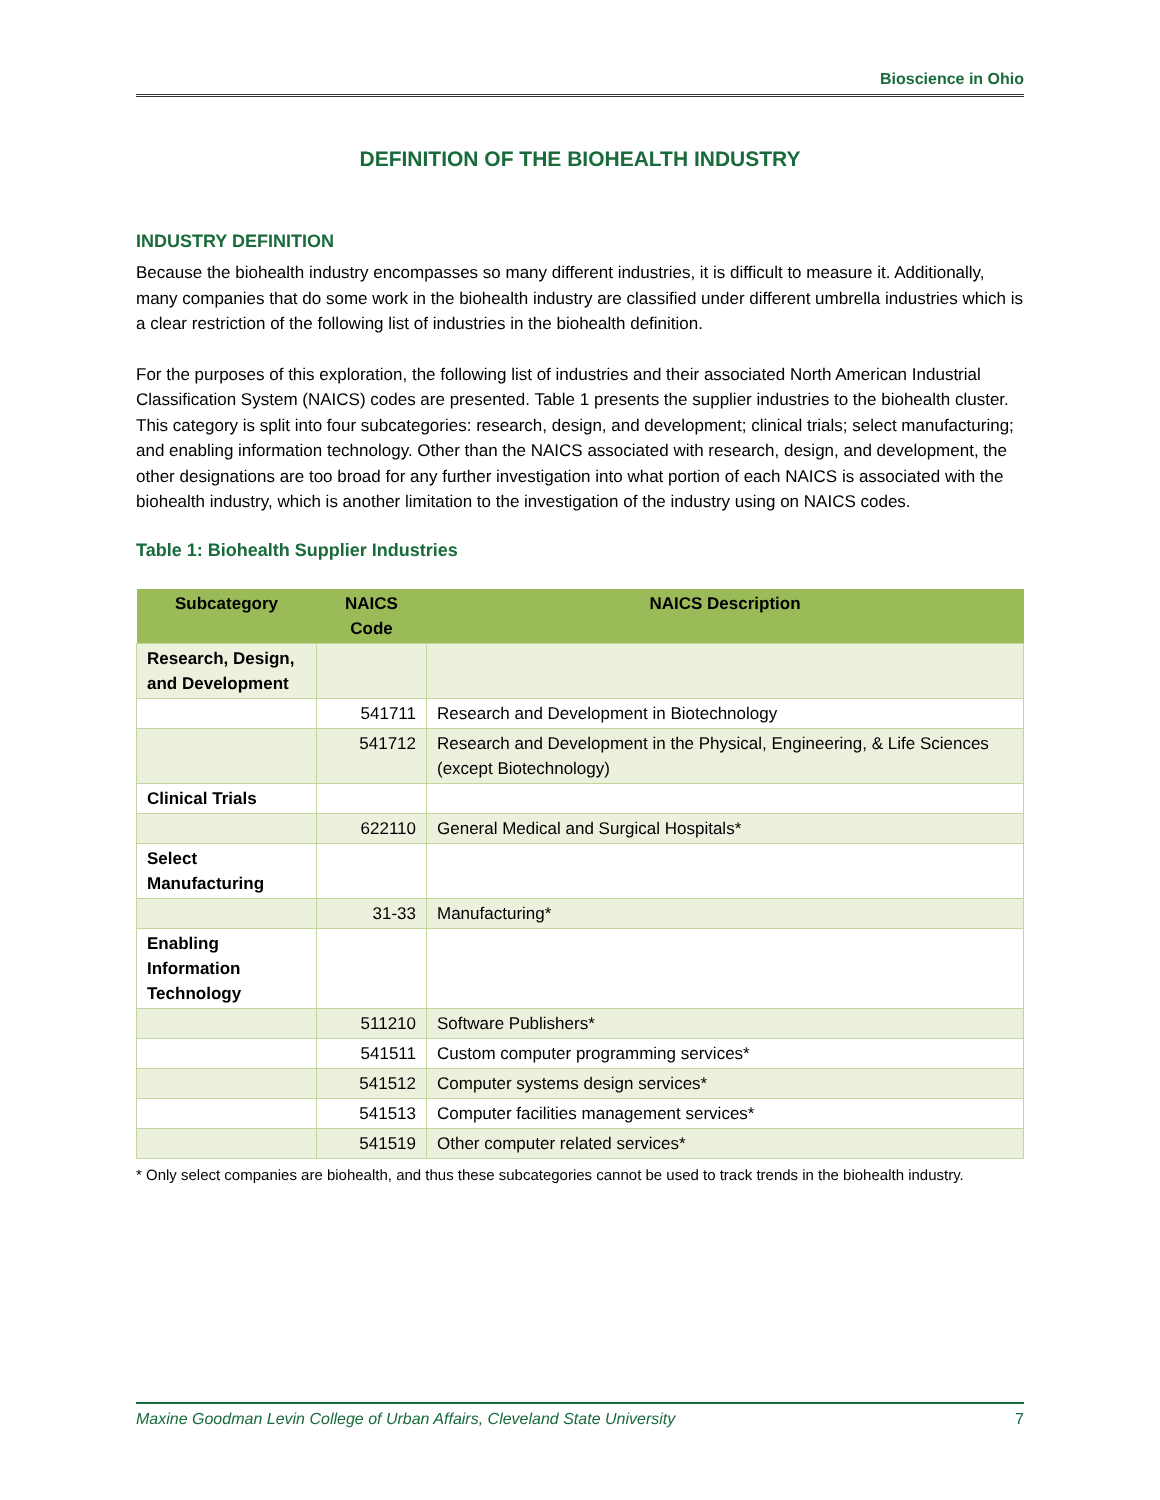Bioscience in Ohio
DEFINITION OF THE BIOHEALTH INDUSTRY
INDUSTRY DEFINITION
Because the biohealth industry encompasses so many different industries, it is difficult to measure it. Additionally, many companies that do some work in the biohealth industry are classified under different umbrella industries which is a clear restriction of the following list of industries in the biohealth definition.
For the purposes of this exploration, the following list of industries and their associated North American Industrial Classification System (NAICS) codes are presented. Table 1 presents the supplier industries to the biohealth cluster. This category is split into four subcategories: research, design, and development; clinical trials; select manufacturing; and enabling information technology. Other than the NAICS associated with research, design, and development, the other designations are too broad for any further investigation into what portion of each NAICS is associated with the biohealth industry, which is another limitation to the investigation of the industry using on NAICS codes.
Table 1: Biohealth Supplier Industries
| Subcategory | NAICS Code | NAICS Description |
| --- | --- | --- |
| Research, Design, and Development | | |
| | 541711 | Research and Development in Biotechnology |
| | 541712 | Research and Development in the Physical, Engineering, & Life Sciences (except Biotechnology) |
| Clinical Trials | | |
| | 622110 | General Medical and Surgical Hospitals* |
| Select Manufacturing | | |
| | 31-33 | Manufacturing* |
| Enabling Information Technology | | |
| | 511210 | Software Publishers* |
| | 541511 | Custom computer programming services* |
| | 541512 | Computer systems design services* |
| | 541513 | Computer facilities management services* |
| | 541519 | Other computer related services* |
* Only select companies are biohealth, and thus these subcategories cannot be used to track trends in the biohealth industry.
Maxine Goodman Levin College of Urban Affairs, Cleveland State University 7